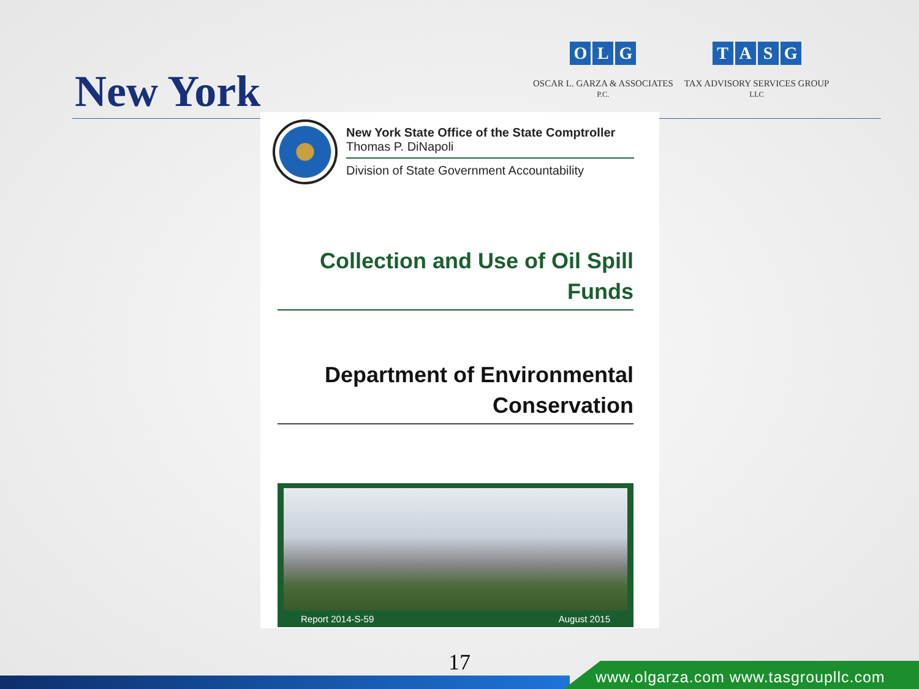New York
OLG
OSCAR L. GARZA & ASSOCIATES
P.C.
TASG
TAX ADVISORY SERVICES GROUP
LLC
New York State Office of the State Comptroller
Thomas P. DiNapoli
Division of State Government Accountability
Collection and Use of Oil Spill
Funds
Department of Environmental
Conservation
Report 2014-S-59 August 2015
17
www.olgarza.com www.tasgroupllc.com